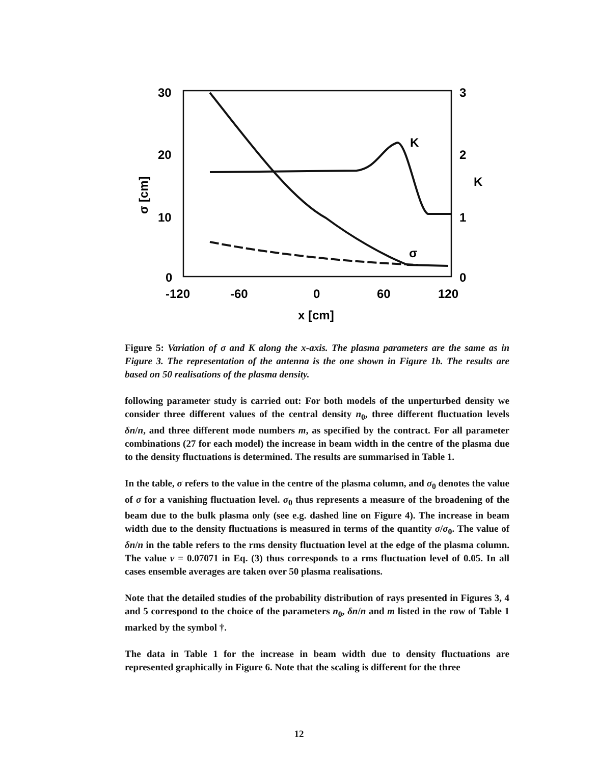30
20
10
0
3
2
1
0
-120
-60
0
60
120
x [cm]
σ [cm]
K
K
σ
Figure 5: Variation of σ and K along the x-axis. The plasma parameters are the same as in Figure 3. The representation of the antenna is the one shown in Figure 1b. The results are based on 50 realisations of the plasma density.
following parameter study is carried out: For both models of the unperturbed density we consider three different values of the central density n<sub>0</sub>, three different fluctuation levels δn/n, and three different mode numbers m, as specified by the contract. For all parameter combinations (27 for each model) the increase in beam width in the centre of the plasma due to the density fluctuations is determined. The results are summarised in Table 1.
In the table, σ refers to the value in the centre of the plasma column, and σ<sub>0</sub> denotes the value of σ for a vanishing fluctuation level. σ<sub>0</sub> thus represents a measure of the broadening of the beam due to the bulk plasma only (see e.g. dashed line on Figure 4). The increase in beam width due to the density fluctuations is measured in terms of the quantity σ/σ<sub>0</sub>. The value of δn/n in the table refers to the rms density fluctuation level at the edge of the plasma column. The value v = 0.07071 in Eq. (3) thus corresponds to a rms fluctuation level of 0.05. In all cases ensemble averages are taken over 50 plasma realisations.
Note that the detailed studies of the probability distribution of rays presented in Figures 3, 4 and 5 correspond to the choice of the parameters n<sub>0</sub>, δn/n and m listed in the row of Table 1 marked by the symbol †.
The data in Table 1 for the increase in beam width due to density fluctuations are represented graphically in Figure 6. Note that the scaling is different for the three
12